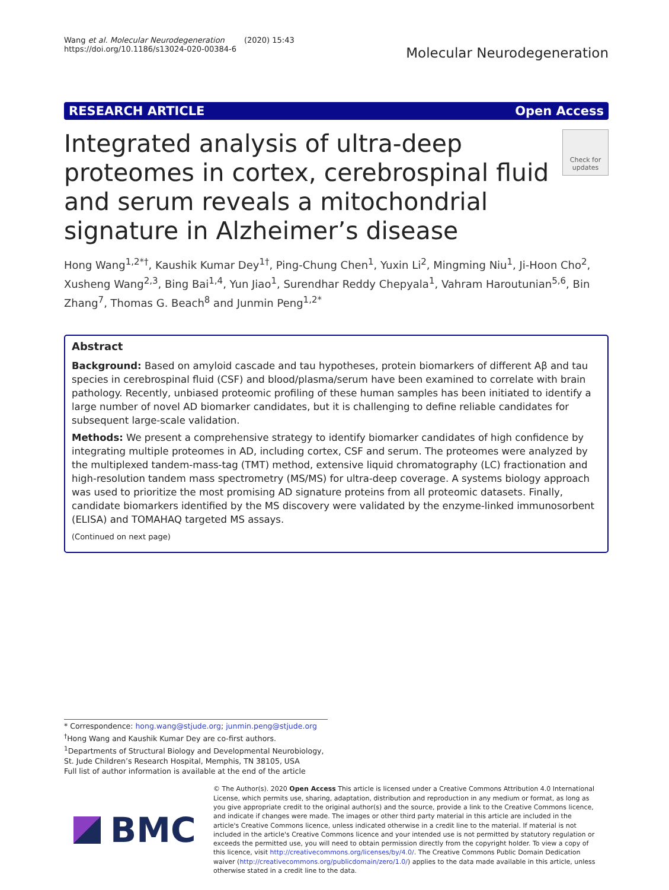Wang et al. Molecular Neurodegeneration (2020) 15:43
https://doi.org/10.1186/s13024-020-00384-6
Molecular Neurodegeneration
RESEARCH ARTICLE Open Access
Integrated analysis of ultra-deep proteomes in cortex, cerebrospinal fluid and serum reveals a mitochondrial signature in Alzheimer’s disease
Check for updates
Hong Wang<sup>1,2*†</sup>, Kaushik Kumar Dey<sup>1†</sup>, Ping-Chung Chen<sup>1</sup>, Yuxin Li<sup>2</sup>, Mingming Niu<sup>1</sup>, Ji-Hoon Cho<sup>2</sup>, Xusheng Wang<sup>2,3</sup>, Bing Bai<sup>1,4</sup>, Yun Jiao<sup>1</sup>, Surendhar Reddy Chepyala<sup>1</sup>, Vahram Haroutunian<sup>5,6</sup>, Bin Zhang<sup>7</sup>, Thomas G. Beach<sup>8</sup> and Junmin Peng<sup>1,2*</sup>
Abstract
Background: Based on amyloid cascade and tau hypotheses, protein biomarkers of different Aβ and tau species in cerebrospinal fluid (CSF) and blood/plasma/serum have been examined to correlate with brain pathology. Recently, unbiased proteomic profiling of these human samples has been initiated to identify a large number of novel AD biomarker candidates, but it is challenging to define reliable candidates for subsequent large-scale validation.
Methods: We present a comprehensive strategy to identify biomarker candidates of high confidence by integrating multiple proteomes in AD, including cortex, CSF and serum. The proteomes were analyzed by the multiplexed tandem-mass-tag (TMT) method, extensive liquid chromatography (LC) fractionation and high-resolution tandem mass spectrometry (MS/MS) for ultra-deep coverage. A systems biology approach was used to prioritize the most promising AD signature proteins from all proteomic datasets. Finally, candidate biomarkers identified by the MS discovery were validated by the enzyme-linked immunosorbent (ELISA) and TOMAHAQ targeted MS assays.
(Continued on next page)
* Correspondence: hong.wang@stjude.org; junmin.peng@stjude.org
<sup>†</sup> Hong Wang and Kaushik Kumar Dey are co-first authors.
<sup>1</sup> Departments of Structural Biology and Developmental Neurobiology, St. Jude Children’s Research Hospital, Memphis, TN 38105, USA
Full list of author information is available at the end of the article
BMC
© The Author(s). 2020 Open Access This article is licensed under a Creative Commons Attribution 4.0 International License, which permits use, sharing, adaptation, distribution and reproduction in any medium or format, as long as you give appropriate credit to the original author(s) and the source, provide a link to the Creative Commons licence, and indicate if changes were made. The images or other third party material in this article are included in the article's Creative Commons licence, unless indicated otherwise in a credit line to the material. If material is not included in the article's Creative Commons licence and your intended use is not permitted by statutory regulation or exceeds the permitted use, you will need to obtain permission directly from the copyright holder. To view a copy of this licence, visit http://creativecommons.org/licenses/by/4.0/. The Creative Commons Public Domain Dedication waiver (http://creativecommons.org/publicdomain/zero/1.0/) applies to the data made available in this article, unless otherwise stated in a credit line to the data.